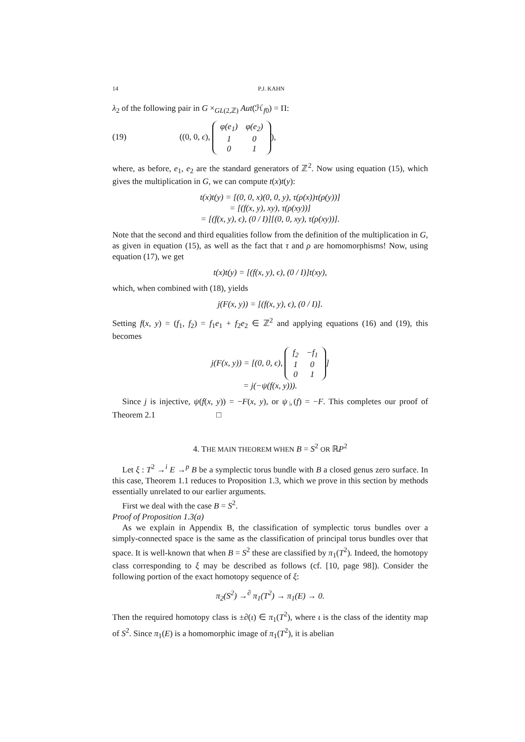14 P.J. KAHN
λ<sub>2</sub> of the following pair in G ×<sub>GL(2,ℤ)</sub> Aut(ℋ<sub>f0</sub>) = Π:
(19) ((0, 0, ϵ),
| φ(e<sub>1</sub>) | φ(e<sub>2</sub>) |
| 1 | 0 |
| 0 | 1 |
),
where, as before, e<sub>1</sub>, e<sub>2</sub> are the standard generators of ℤ<sup>2</sup>. Now using equation (15), which gives the multiplication in G, we can compute t(x)t(y):
t(x)t(y) = [(0, 0, x)(0, 0, y), τ(ρ(x))τ(ρ(y))]
= [(f(x, y), xy), τ(ρ(xy))]
= [(f(x, y), ϵ), (0 / I)][(0, 0, xy), τ(ρ(xy))].
Note that the second and third equalities follow from the definition of the multiplication in G, as given in equation (15), as well as the fact that τ and ρ are homomorphisms! Now, using equation (17), we get
t(x)t(y) = [(f(x, y), ϵ), (0 / I)]t(xy),
which, when combined with (18), yields
j(F(x, y)) = [(f(x, y), ϵ), (0 / I)].
Setting f(x, y) = (f<sub>1</sub>, f<sub>2</sub>) = f<sub>1</sub>e<sub>1</sub> + f<sub>2</sub>e<sub>2</sub> ∈ ℤ<sup>2</sup> and applying equations (16) and (19), this becomes
j(F(x, y)) = [(0, 0, ϵ),
| f<sub>2</sub> | −f<sub>1</sub> |
| 1 | 0 |
| 0 | 1 |
]
= j(−ψ(f(x, y))).
Since j is injective, ψ(f(x, y)) = −F(x, y), or ψ<sub>♭</sub>(f) = −F. This completes our proof of Theorem 2.1 □
4. THE MAIN THEOREM WHEN B = S<sup>2</sup> OR ℝP<sup>2</sup>
Let ξ : T<sup>2</sup> →<sup>i</sup> E →<sup>p</sup> B be a symplectic torus bundle with B a closed genus zero surface. In this case, Theorem 1.1 reduces to Proposition 1.3, which we prove in this section by methods essentially unrelated to our earlier arguments.
First we deal with the case B = S<sup>2</sup>.
Proof of Proposition 1.3(a)
As we explain in Appendix B, the classification of symplectic torus bundles over a simply-connected space is the same as the classification of principal torus bundles over that space. It is well-known that when B = S<sup>2</sup> these are classified by π<sub>1</sub>(T<sup>2</sup>). Indeed, the homotopy class corresponding to ξ may be described as follows (cf. [10, page 98]). Consider the following portion of the exact homotopy sequence of ξ:
π<sub>2</sub>(S<sup>2</sup>) →<sup>∂</sup> π<sub>1</sub>(T<sup>2</sup>) → π<sub>1</sub>(E) → 0.
Then the required homotopy class is ±∂(ι) ∈ π<sub>1</sub>(T<sup>2</sup>), where ι is the class of the identity map of S<sup>2</sup>. Since π<sub>1</sub>(E) is a homomorphic image of π<sub>1</sub>(T<sup>2</sup>), it is abelian